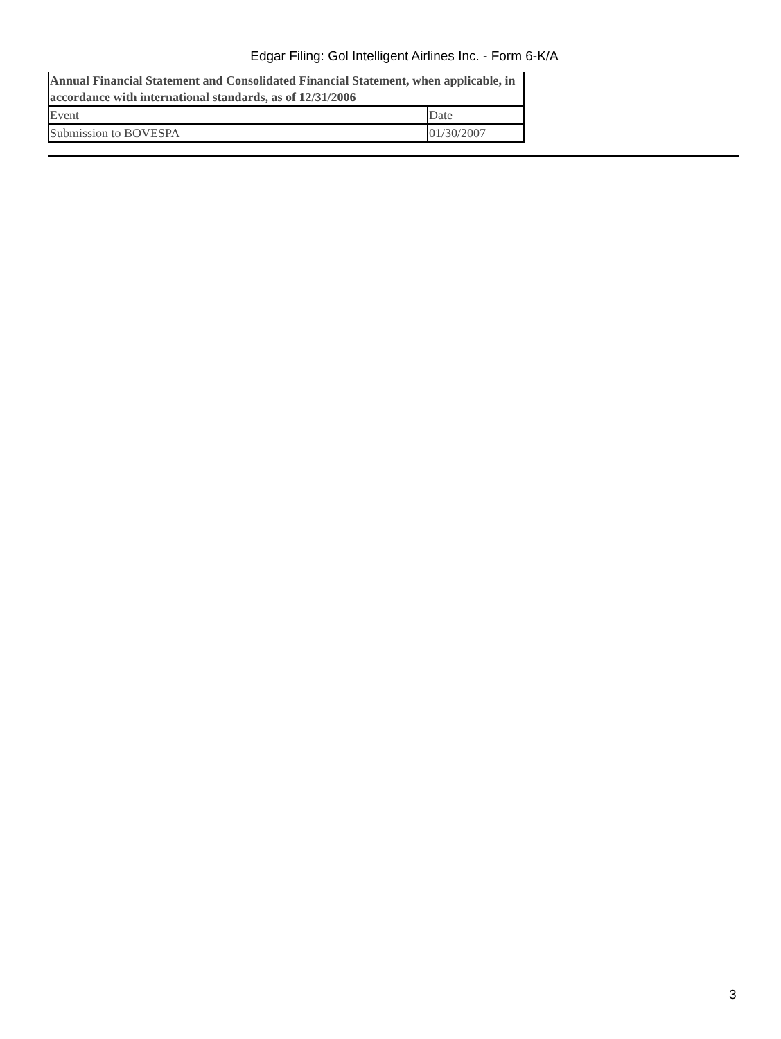Edgar Filing: Gol Intelligent Airlines Inc. - Form 6-K/A
| Annual Financial Statement and Consolidated Financial Statement, when applicable, in accordance with international standards, as of 12/31/2006 | |
| --- | --- |
| Event | Date |
| Submission to BOVESPA | 01/30/2007 |
3